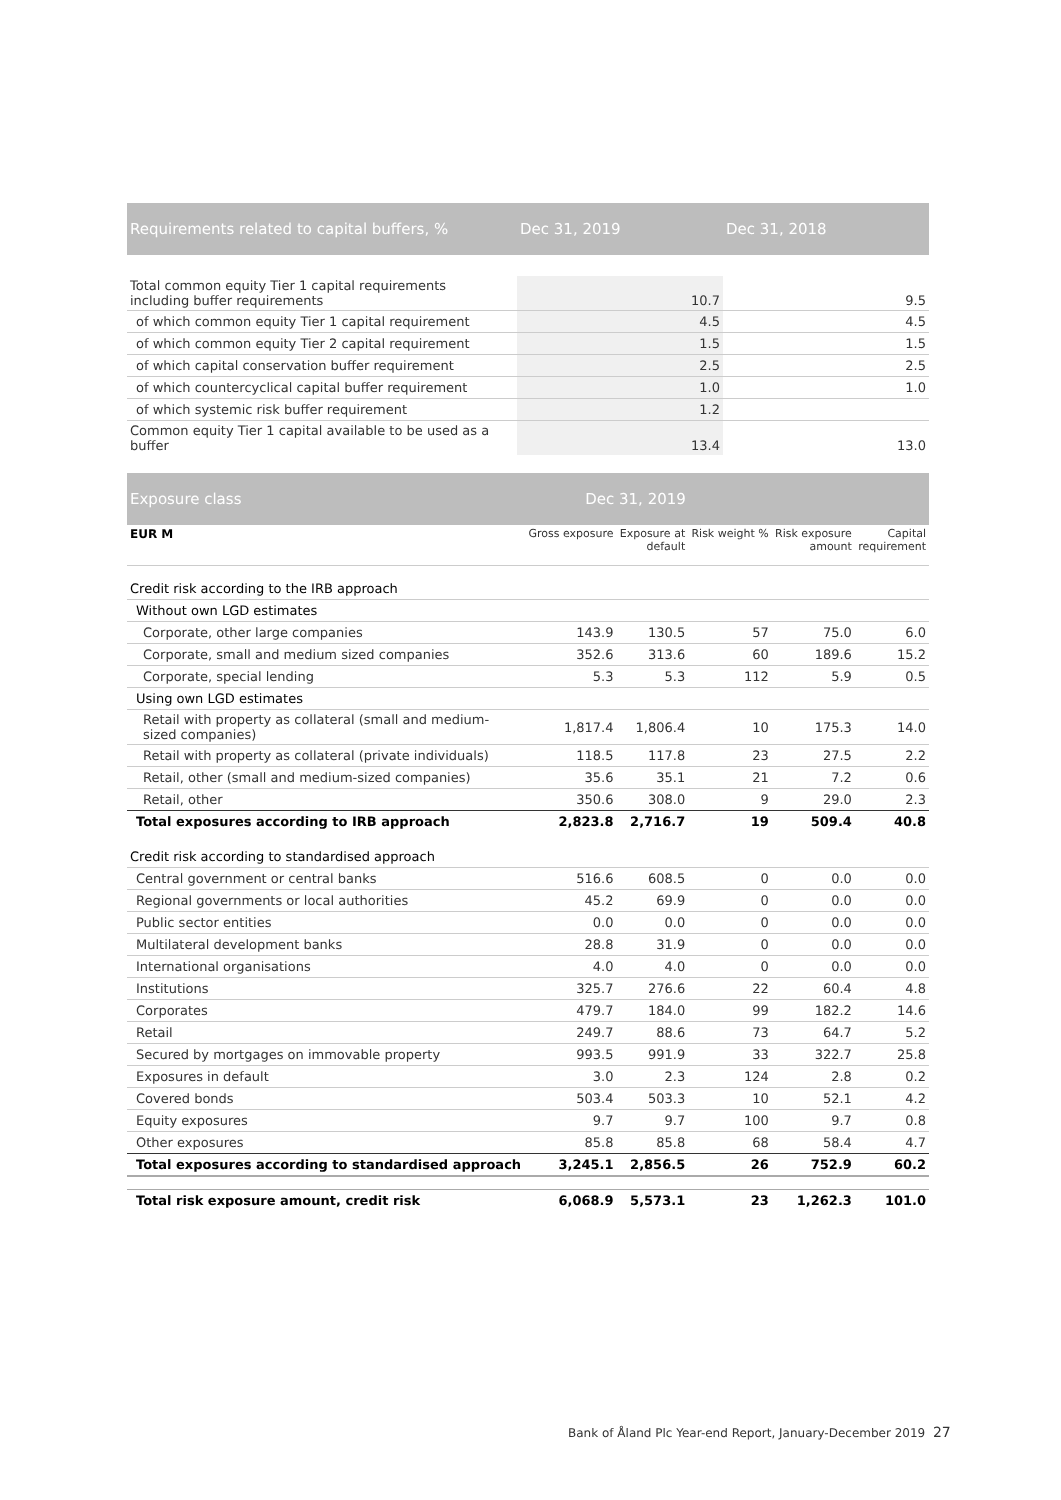| Requirements related to capital buffers, % | Dec 31, 2019 | Dec 31, 2018 |
| --- | --- | --- |
| Total common equity Tier 1 capital requirements including buffer requirements | 10.7 | 9.5 |
| of which common equity Tier 1 capital requirement | 4.5 | 4.5 |
| of which common equity Tier 2 capital requirement | 1.5 | 1.5 |
| of which capital conservation buffer requirement | 2.5 | 2.5 |
| of which countercyclical capital buffer requirement | 1.0 | 1.0 |
| of which systemic risk buffer requirement | 1.2 | |
| Common equity Tier 1 capital available to be used as a buffer | 13.4 | 13.0 |
| Exposure class | Dec 31, 2019 | | | | |
| --- | --- | --- | --- | --- | --- |
| EUR M | Gross exposure | Exposure at default | Risk weight % | Risk exposure amount | Capital requirement |
| Credit risk according to the IRB approach | | | | | |
| Without own LGD estimates | | | | | |
| Corporate, other large companies | 143.9 | 130.5 | 57 | 75.0 | 6.0 |
| Corporate, small and medium sized companies | 352.6 | 313.6 | 60 | 189.6 | 15.2 |
| Corporate, special lending | 5.3 | 5.3 | 112 | 5.9 | 0.5 |
| Using own LGD estimates | | | | | |
| Retail with property as collateral (small and medium- sized companies) | 1,817.4 | 1,806.4 | 10 | 175.3 | 14.0 |
| Retail with property as collateral (private individuals) | 118.5 | 117.8 | 23 | 27.5 | 2.2 |
| Retail, other (small and medium-sized companies) | 35.6 | 35.1 | 21 | 7.2 | 0.6 |
| Retail, other | 350.6 | 308.0 | 9 | 29.0 | 2.3 |
| Total exposures according to IRB approach | 2,823.8 | 2,716.7 | 19 | 509.4 | 40.8 |
| Credit risk according to standardised approach | | | | | |
| Central government or central banks | 516.6 | 608.5 | 0 | 0.0 | 0.0 |
| Regional governments or local authorities | 45.2 | 69.9 | 0 | 0.0 | 0.0 |
| Public sector entities | 0.0 | 0.0 | 0 | 0.0 | 0.0 |
| Multilateral development banks | 28.8 | 31.9 | 0 | 0.0 | 0.0 |
| International organisations | 4.0 | 4.0 | 0 | 0.0 | 0.0 |
| Institutions | 325.7 | 276.6 | 22 | 60.4 | 4.8 |
| Corporates | 479.7 | 184.0 | 99 | 182.2 | 14.6 |
| Retail | 249.7 | 88.6 | 73 | 64.7 | 5.2 |
| Secured by mortgages on immovable property | 993.5 | 991.9 | 33 | 322.7 | 25.8 |
| Exposures in default | 3.0 | 2.3 | 124 | 2.8 | 0.2 |
| Covered bonds | 503.4 | 503.3 | 10 | 52.1 | 4.2 |
| Equity exposures | 9.7 | 9.7 | 100 | 9.7 | 0.8 |
| Other exposures | 85.8 | 85.8 | 68 | 58.4 | 4.7 |
| Total exposures according to standardised approach | 3,245.1 | 2,856.5 | 26 | 752.9 | 60.2 |
| Total risk exposure amount, credit risk | 6,068.9 | 5,573.1 | 23 | 1,262.3 | 101.0 |
Bank of Åland Plc Year-end Report, January-December 2019 27